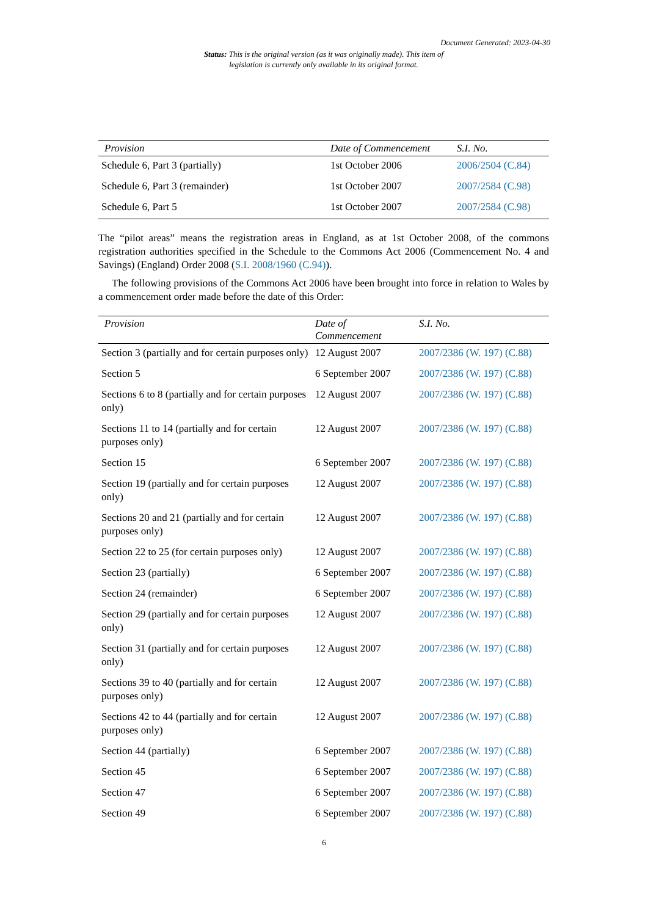Document Generated: 2023-04-30
Status: This is the original version (as it was originally made). This item of legislation is currently only available in its original format.
| Provision | Date of Commencement | S.I. No. |
| --- | --- | --- |
| Schedule 6, Part 3 (partially) | 1st October 2006 | 2006/2504 (C.84) |
| Schedule 6, Part 3 (remainder) | 1st October 2007 | 2007/2584 (C.98) |
| Schedule 6, Part 5 | 1st October 2007 | 2007/2584 (C.98) |
The “pilot areas” means the registration areas in England, as at 1st October 2008, of the commons registration authorities specified in the Schedule to the Commons Act 2006 (Commencement No. 4 and Savings) (England) Order 2008 (S.I. 2008/1960 (C.94)).
The following provisions of the Commons Act 2006 have been brought into force in relation to Wales by a commencement order made before the date of this Order:
| Provision | Date of Commencement | S.I. No. |
| --- | --- | --- |
| Section 3 (partially and for certain purposes only) | 12 August 2007 | 2007/2386 (W. 197) (C.88) |
| Section 5 | 6 September 2007 | 2007/2386 (W. 197) (C.88) |
| Sections 6 to 8 (partially and for certain purposes only) | 12 August 2007 | 2007/2386 (W. 197) (C.88) |
| Sections 11 to 14 (partially and for certain purposes only) | 12 August 2007 | 2007/2386 (W. 197) (C.88) |
| Section 15 | 6 September 2007 | 2007/2386 (W. 197) (C.88) |
| Section 19 (partially and for certain purposes only) | 12 August 2007 | 2007/2386 (W. 197) (C.88) |
| Sections 20 and 21 (partially and for certain purposes only) | 12 August 2007 | 2007/2386 (W. 197) (C.88) |
| Section 22 to 25 (for certain purposes only) | 12 August 2007 | 2007/2386 (W. 197) (C.88) |
| Section 23 (partially) | 6 September 2007 | 2007/2386 (W. 197) (C.88) |
| Section 24 (remainder) | 6 September 2007 | 2007/2386 (W. 197) (C.88) |
| Section 29 (partially and for certain purposes only) | 12 August 2007 | 2007/2386 (W. 197) (C.88) |
| Section 31 (partially and for certain purposes only) | 12 August 2007 | 2007/2386 (W. 197) (C.88) |
| Sections 39 to 40 (partially and for certain purposes only) | 12 August 2007 | 2007/2386 (W. 197) (C.88) |
| Sections 42 to 44 (partially and for certain purposes only) | 12 August 2007 | 2007/2386 (W. 197) (C.88) |
| Section 44 (partially) | 6 September 2007 | 2007/2386 (W. 197) (C.88) |
| Section 45 | 6 September 2007 | 2007/2386 (W. 197) (C.88) |
| Section 47 | 6 September 2007 | 2007/2386 (W. 197) (C.88) |
| Section 49 | 6 September 2007 | 2007/2386 (W. 197) (C.88) |
6